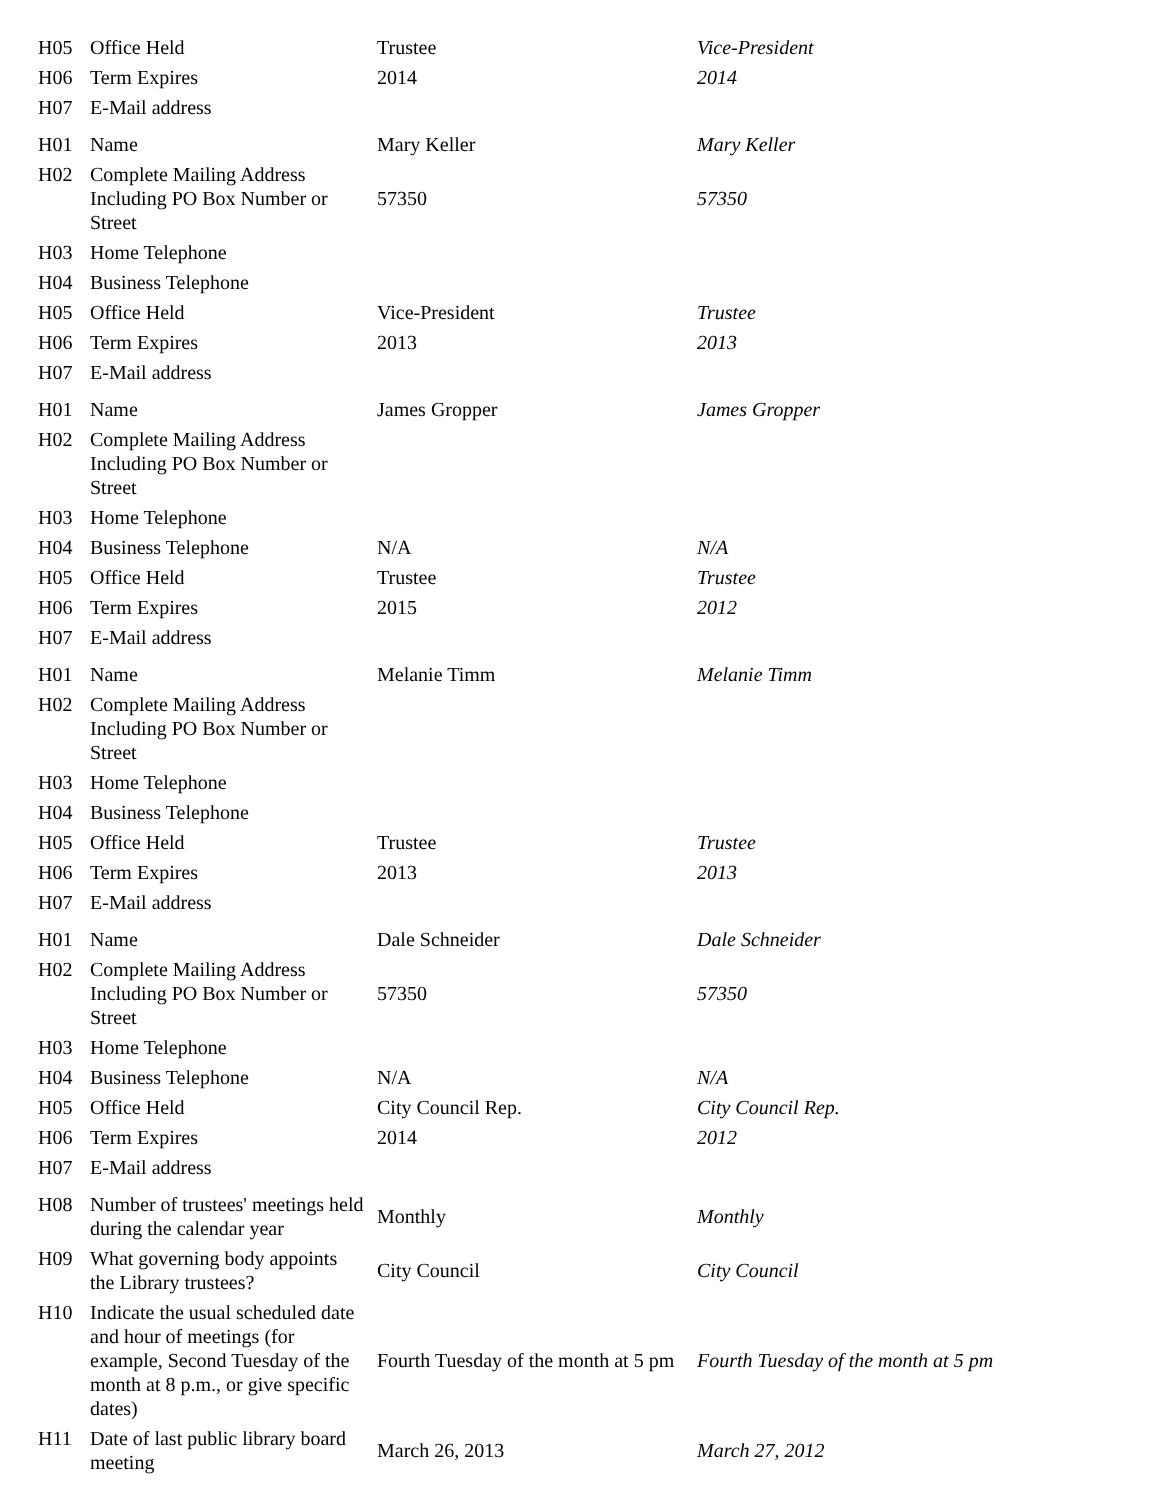| H05 | Office Held | Trustee | Vice-President |
| H06 | Term Expires | 2014 | 2014 |
| H07 | E-Mail address | | |
| H01 | Name | Mary Keller | Mary Keller |
| H02 | Complete Mailing Address Including PO Box Number or Street | 57350 | 57350 |
| H03 | Home Telephone | | |
| H04 | Business Telephone | | |
| H05 | Office Held | Vice-President | Trustee |
| H06 | Term Expires | 2013 | 2013 |
| H07 | E-Mail address | | |
| H01 | Name | James Gropper | James Gropper |
| H02 | Complete Mailing Address Including PO Box Number or Street | | |
| H03 | Home Telephone | | |
| H04 | Business Telephone | N/A | N/A |
| H05 | Office Held | Trustee | Trustee |
| H06 | Term Expires | 2015 | 2012 |
| H07 | E-Mail address | | |
| H01 | Name | Melanie Timm | Melanie Timm |
| H02 | Complete Mailing Address Including PO Box Number or Street | | |
| H03 | Home Telephone | | |
| H04 | Business Telephone | | |
| H05 | Office Held | Trustee | Trustee |
| H06 | Term Expires | 2013 | 2013 |
| H07 | E-Mail address | | |
| H01 | Name | Dale Schneider | Dale Schneider |
| H02 | Complete Mailing Address Including PO Box Number or Street | 57350 | 57350 |
| H03 | Home Telephone | | |
| H04 | Business Telephone | N/A | N/A |
| H05 | Office Held | City Council Rep. | City Council Rep. |
| H06 | Term Expires | 2014 | 2012 |
| H07 | E-Mail address | | |
| H08 | Number of trustees' meetings held during the calendar year | Monthly | Monthly |
| H09 | What governing body appoints the Library trustees? | City Council | City Council |
| H10 | Indicate the usual scheduled date and hour of meetings (for example, Second Tuesday of the month at 8 p.m., or give specific dates) | Fourth Tuesday of the month at 5 pm | Fourth Tuesday of the month at 5 pm |
| H11 | Date of last public library board meeting | March 26, 2013 | March 27, 2012 |